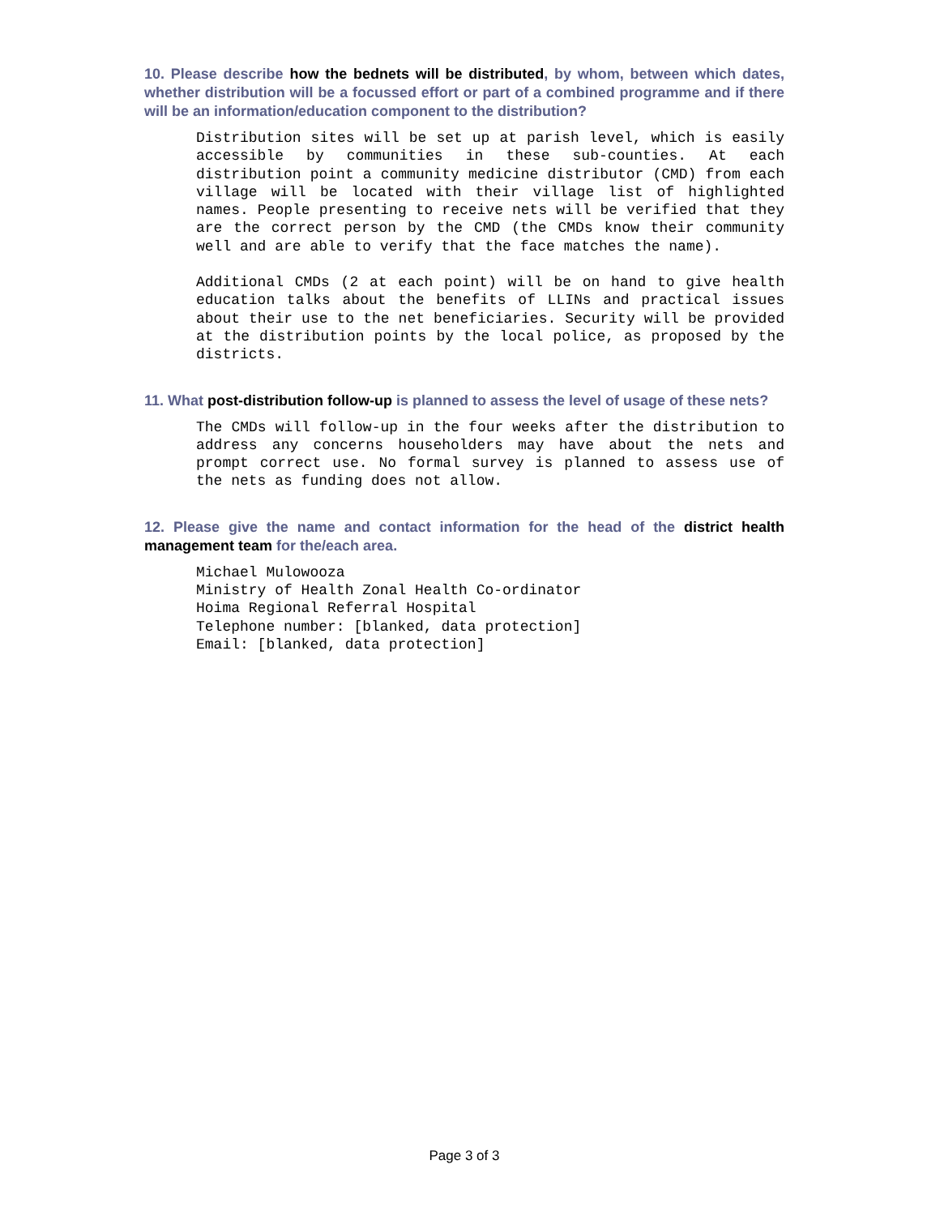10. Please describe how the bednets will be distributed, by whom, between which dates, whether distribution will be a focussed effort or part of a combined programme and if there will be an information/education component to the distribution?
Distribution sites will be set up at parish level, which is easily accessible by communities in these sub-counties. At each distribution point a community medicine distributor (CMD) from each village will be located with their village list of highlighted names. People presenting to receive nets will be verified that they are the correct person by the CMD (the CMDs know their community well and are able to verify that the face matches the name).
Additional CMDs (2 at each point) will be on hand to give health education talks about the benefits of LLINs and practical issues about their use to the net beneficiaries. Security will be provided at the distribution points by the local police, as proposed by the districts.
11. What post-distribution follow-up is planned to assess the level of usage of these nets?
The CMDs will follow-up in the four weeks after the distribution to address any concerns householders may have about the nets and prompt correct use. No formal survey is planned to assess use of the nets as funding does not allow.
12. Please give the name and contact information for the head of the district health management team for the/each area.
Michael Mulowooza
Ministry of Health Zonal Health Co-ordinator
Hoima Regional Referral Hospital
Telephone number: [blanked, data protection]
Email: [blanked, data protection]
Page 3 of 3